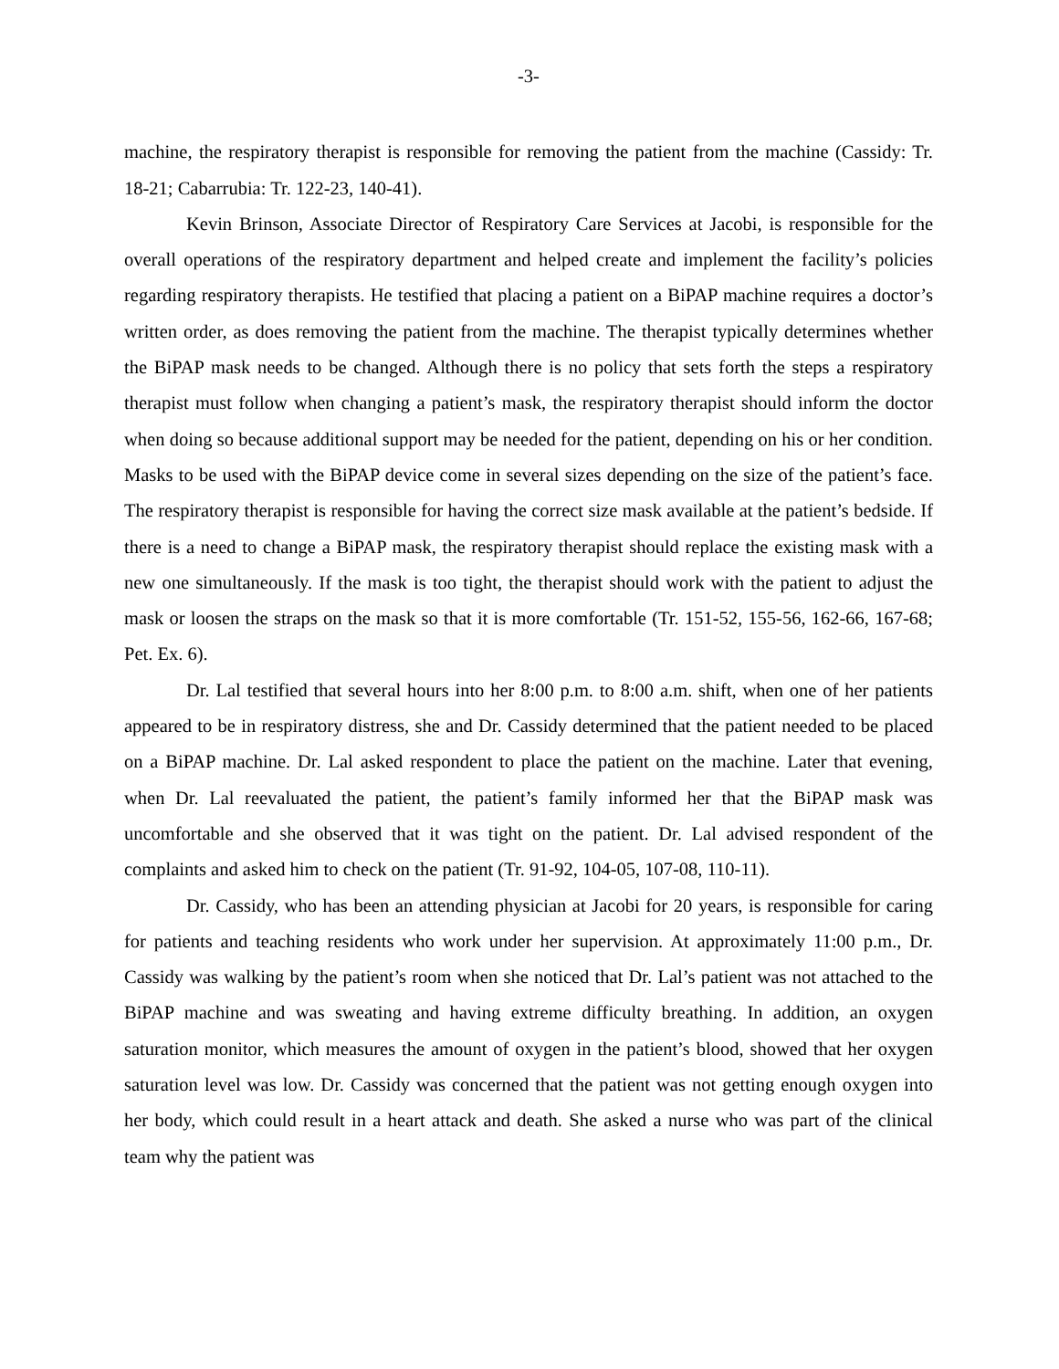-3-
machine, the respiratory therapist is responsible for removing the patient from the machine (Cassidy: Tr. 18-21; Cabarrubia: Tr. 122-23, 140-41).
Kevin Brinson, Associate Director of Respiratory Care Services at Jacobi, is responsible for the overall operations of the respiratory department and helped create and implement the facility’s policies regarding respiratory therapists. He testified that placing a patient on a BiPAP machine requires a doctor’s written order, as does removing the patient from the machine. The therapist typically determines whether the BiPAP mask needs to be changed. Although there is no policy that sets forth the steps a respiratory therapist must follow when changing a patient’s mask, the respiratory therapist should inform the doctor when doing so because additional support may be needed for the patient, depending on his or her condition. Masks to be used with the BiPAP device come in several sizes depending on the size of the patient’s face. The respiratory therapist is responsible for having the correct size mask available at the patient’s bedside. If there is a need to change a BiPAP mask, the respiratory therapist should replace the existing mask with a new one simultaneously. If the mask is too tight, the therapist should work with the patient to adjust the mask or loosen the straps on the mask so that it is more comfortable (Tr. 151-52, 155-56, 162-66, 167-68; Pet. Ex. 6).
Dr. Lal testified that several hours into her 8:00 p.m. to 8:00 a.m. shift, when one of her patients appeared to be in respiratory distress, she and Dr. Cassidy determined that the patient needed to be placed on a BiPAP machine. Dr. Lal asked respondent to place the patient on the machine. Later that evening, when Dr. Lal reevaluated the patient, the patient’s family informed her that the BiPAP mask was uncomfortable and she observed that it was tight on the patient. Dr. Lal advised respondent of the complaints and asked him to check on the patient (Tr. 91-92, 104-05, 107-08, 110-11).
Dr. Cassidy, who has been an attending physician at Jacobi for 20 years, is responsible for caring for patients and teaching residents who work under her supervision. At approximately 11:00 p.m., Dr. Cassidy was walking by the patient’s room when she noticed that Dr. Lal’s patient was not attached to the BiPAP machine and was sweating and having extreme difficulty breathing. In addition, an oxygen saturation monitor, which measures the amount of oxygen in the patient’s blood, showed that her oxygen saturation level was low. Dr. Cassidy was concerned that the patient was not getting enough oxygen into her body, which could result in a heart attack and death. She asked a nurse who was part of the clinical team why the patient was